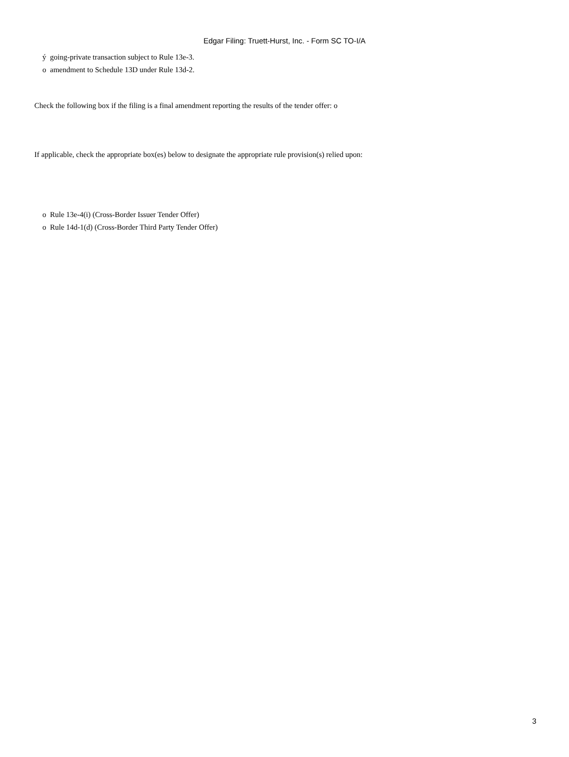Edgar Filing: Truett-Hurst, Inc. - Form SC TO-I/A
ý going-private transaction subject to Rule 13e-3.
o amendment to Schedule 13D under Rule 13d-2.
Check the following box if the filing is a final amendment reporting the results of the tender offer: o
If applicable, check the appropriate box(es) below to designate the appropriate rule provision(s) relied upon:
o Rule 13e-4(i) (Cross-Border Issuer Tender Offer)
o Rule 14d-1(d) (Cross-Border Third Party Tender Offer)
3